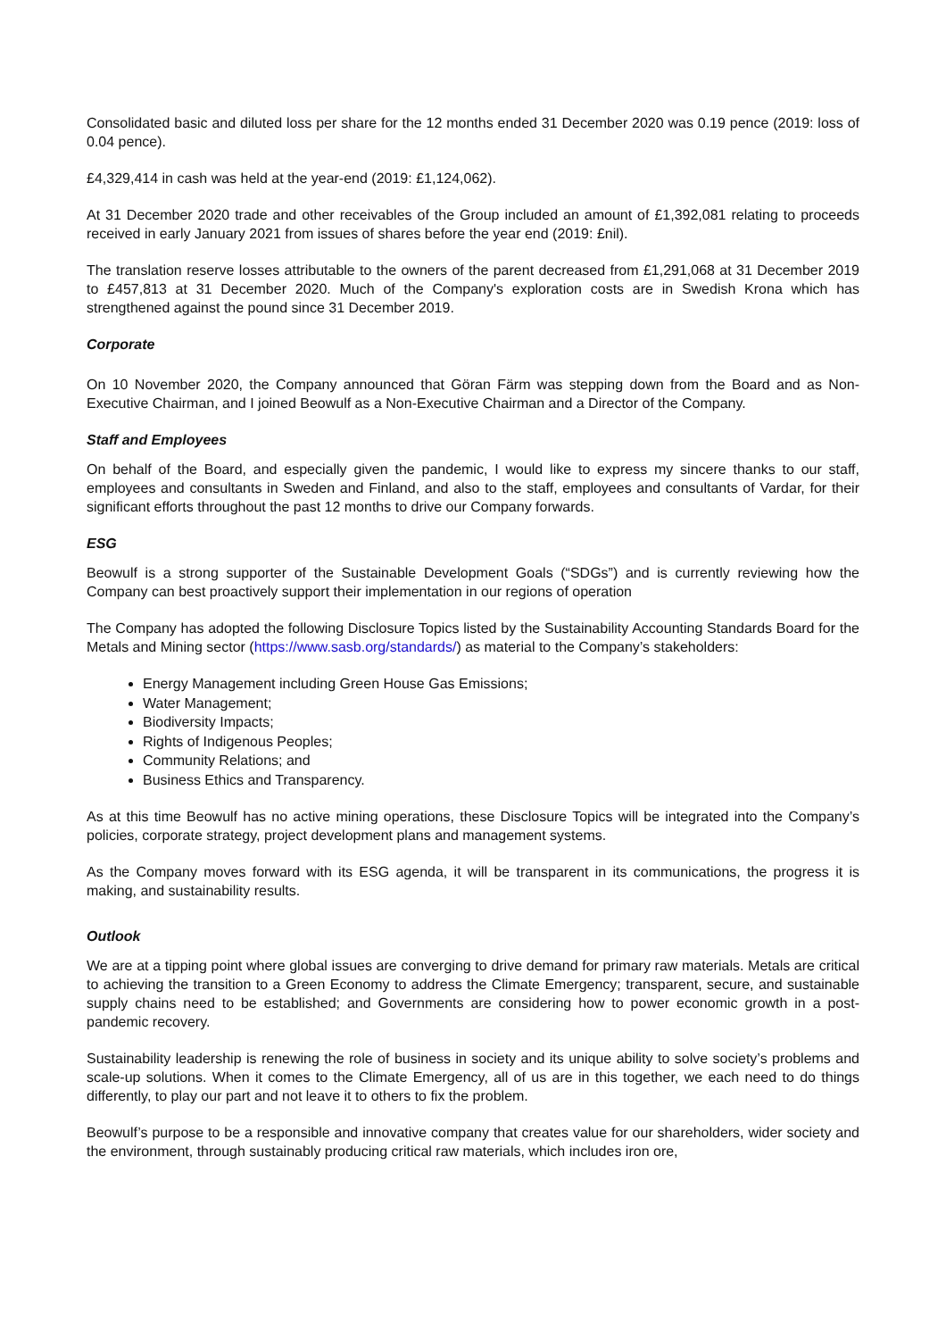Consolidated basic and diluted loss per share for the 12 months ended 31 December 2020 was 0.19 pence (2019: loss of 0.04 pence).
£4,329,414 in cash was held at the year-end (2019: £1,124,062).
At 31 December 2020 trade and other receivables of the Group included an amount of £1,392,081 relating to proceeds received in early January 2021 from issues of shares before the year end (2019: £nil).
The translation reserve losses attributable to the owners of the parent decreased from £1,291,068 at 31 December 2019 to £457,813 at 31 December 2020. Much of the Company's exploration costs are in Swedish Krona which has strengthened against the pound since 31 December 2019.
Corporate
On 10 November 2020, the Company announced that Göran Färm was stepping down from the Board and as Non-Executive Chairman, and I joined Beowulf as a Non-Executive Chairman and a Director of the Company.
Staff and Employees
On behalf of the Board, and especially given the pandemic, I would like to express my sincere thanks to our staff, employees and consultants in Sweden and Finland, and also to the staff, employees and consultants of Vardar, for their significant efforts throughout the past 12 months to drive our Company forwards.
ESG
Beowulf is a strong supporter of the Sustainable Development Goals (“SDGs”) and is currently reviewing how the Company can best proactively support their implementation in our regions of operation
The Company has adopted the following Disclosure Topics listed by the Sustainability Accounting Standards Board for the Metals and Mining sector (https://www.sasb.org/standards/) as material to the Company’s stakeholders:
Energy Management including Green House Gas Emissions;
Water Management;
Biodiversity Impacts;
Rights of Indigenous Peoples;
Community Relations; and
Business Ethics and Transparency.
As at this time Beowulf has no active mining operations, these Disclosure Topics will be integrated into the Company’s policies, corporate strategy, project development plans and management systems.
As the Company moves forward with its ESG agenda, it will be transparent in its communications, the progress it is making, and sustainability results.
Outlook
We are at a tipping point where global issues are converging to drive demand for primary raw materials. Metals are critical to achieving the transition to a Green Economy to address the Climate Emergency; transparent, secure, and sustainable supply chains need to be established; and Governments are considering how to power economic growth in a post-pandemic recovery.
Sustainability leadership is renewing the role of business in society and its unique ability to solve society’s problems and scale-up solutions. When it comes to the Climate Emergency, all of us are in this together, we each need to do things differently, to play our part and not leave it to others to fix the problem.
Beowulf’s purpose to be a responsible and innovative company that creates value for our shareholders, wider society and the environment, through sustainably producing critical raw materials, which includes iron ore,